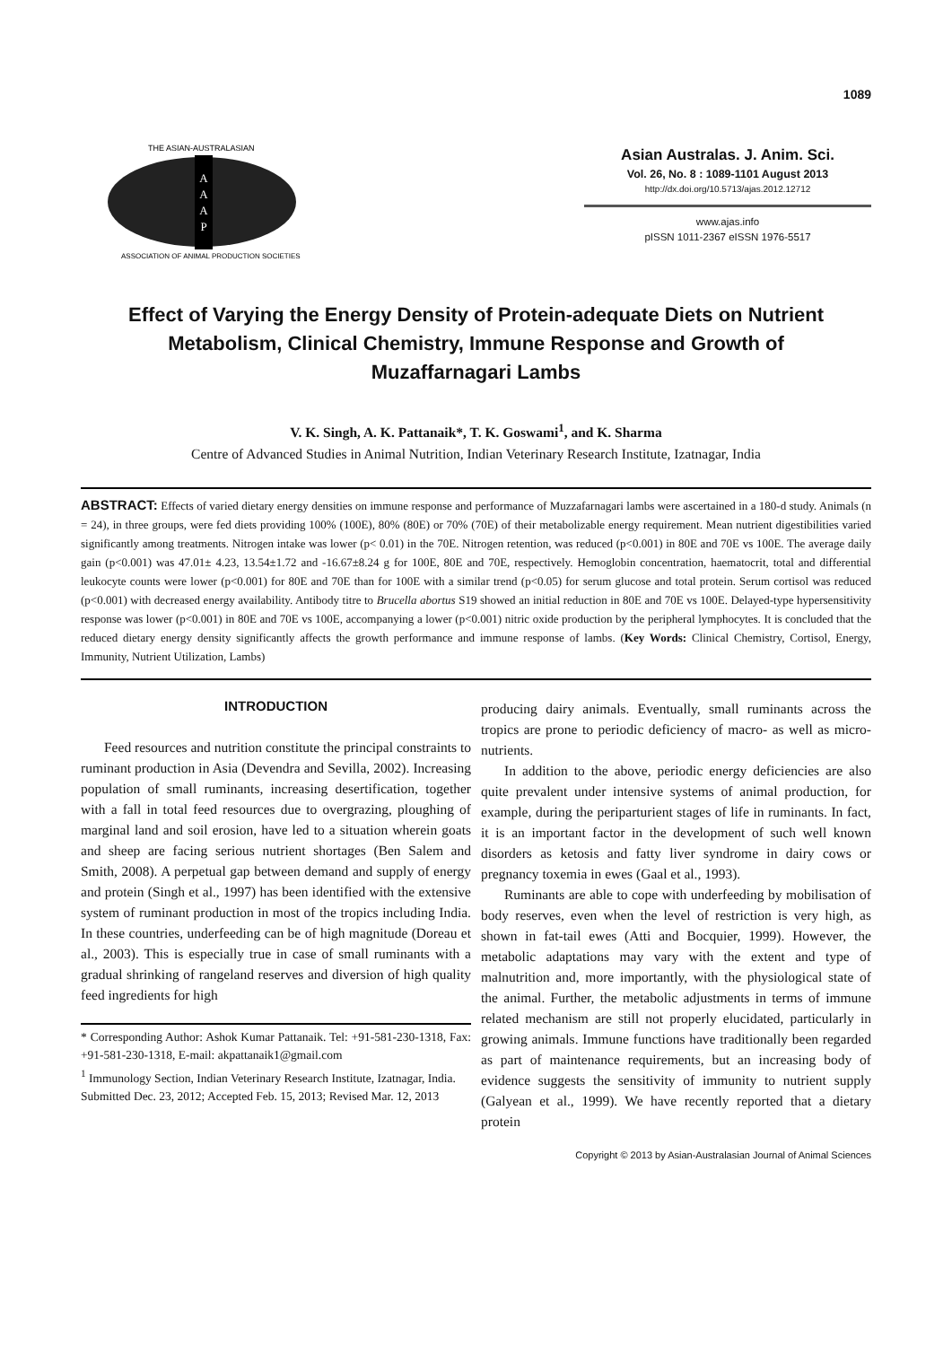1089
A
A
A
P
THE ASIAN-AUSTRALASIAN
ASSOCIATION OF ANIMAL PRODUCTION SOCIETIES
Asian Australas. J. Anim. Sci.
Vol. 26, No. 8 : 1089-1101 August 2013
http://dx.doi.org/10.5713/ajas.2012.12712
www.ajas.info
pISSN 1011-2367 eISSN 1976-5517
Effect of Varying the Energy Density of Protein-adequate Diets on Nutrient Metabolism, Clinical Chemistry, Immune Response and Growth of Muzaffarnagari Lambs
V. K. Singh, A. K. Pattanaik*, T. K. Goswami<sup>1</sup>, and K. Sharma
Centre of Advanced Studies in Animal Nutrition, Indian Veterinary Research Institute, Izatnagar, India
ABSTRACT: Effects of varied dietary energy densities on immune response and performance of Muzzafarnagari lambs were ascertained in a 180-d study. Animals (n = 24), in three groups, were fed diets providing 100% (100E), 80% (80E) or 70% (70E) of their metabolizable energy requirement. Mean nutrient digestibilities varied significantly among treatments. Nitrogen intake was lower (p< 0.01) in the 70E. Nitrogen retention, was reduced (p<0.001) in 80E and 70E vs 100E. The average daily gain (p<0.001) was 47.01± 4.23, 13.54±1.72 and -16.67±8.24 g for 100E, 80E and 70E, respectively. Hemoglobin concentration, haematocrit, total and differential leukocyte counts were lower (p<0.001) for 80E and 70E than for 100E with a similar trend (p<0.05) for serum glucose and total protein. Serum cortisol was reduced (p<0.001) with decreased energy availability. Antibody titre to Brucella abortus S19 showed an initial reduction in 80E and 70E vs 100E. Delayed-type hypersensitivity response was lower (p<0.001) in 80E and 70E vs 100E, accompanying a lower (p<0.001) nitric oxide production by the peripheral lymphocytes. It is concluded that the reduced dietary energy density significantly affects the growth performance and immune response of lambs. (Key Words: Clinical Chemistry, Cortisol, Energy, Immunity, Nutrient Utilization, Lambs)
INTRODUCTION
Feed resources and nutrition constitute the principal constraints to ruminant production in Asia (Devendra and Sevilla, 2002). Increasing population of small ruminants, increasing desertification, together with a fall in total feed resources due to overgrazing, ploughing of marginal land and soil erosion, have led to a situation wherein goats and sheep are facing serious nutrient shortages (Ben Salem and Smith, 2008). A perpetual gap between demand and supply of energy and protein (Singh et al., 1997) has been identified with the extensive system of ruminant production in most of the tropics including India. In these countries, underfeeding can be of high magnitude (Doreau et al., 2003). This is especially true in case of small ruminants with a gradual shrinking of rangeland reserves and diversion of high quality feed ingredients for high
* Corresponding Author: Ashok Kumar Pattanaik. Tel: +91-581-230-1318, Fax: +91-581-230-1318, E-mail: akpattanaik1@gmail.com
<sup>1</sup> Immunology Section, Indian Veterinary Research Institute, Izatnagar, India.
Submitted Dec. 23, 2012; Accepted Feb. 15, 2013; Revised Mar. 12, 2013
producing dairy animals. Eventually, small ruminants across the tropics are prone to periodic deficiency of macro- as well as micro- nutrients.
In addition to the above, periodic energy deficiencies are also quite prevalent under intensive systems of animal production, for example, during the periparturient stages of life in ruminants. In fact, it is an important factor in the development of such well known disorders as ketosis and fatty liver syndrome in dairy cows or pregnancy toxemia in ewes (Gaal et al., 1993).
Ruminants are able to cope with underfeeding by mobilisation of body reserves, even when the level of restriction is very high, as shown in fat-tail ewes (Atti and Bocquier, 1999). However, the metabolic adaptations may vary with the extent and type of malnutrition and, more importantly, with the physiological state of the animal. Further, the metabolic adjustments in terms of immune related mechanism are still not properly elucidated, particularly in growing animals. Immune functions have traditionally been regarded as part of maintenance requirements, but an increasing body of evidence suggests the sensitivity of immunity to nutrient supply (Galyean et al., 1999). We have recently reported that a dietary protein
Copyright © 2013 by Asian-Australasian Journal of Animal Sciences